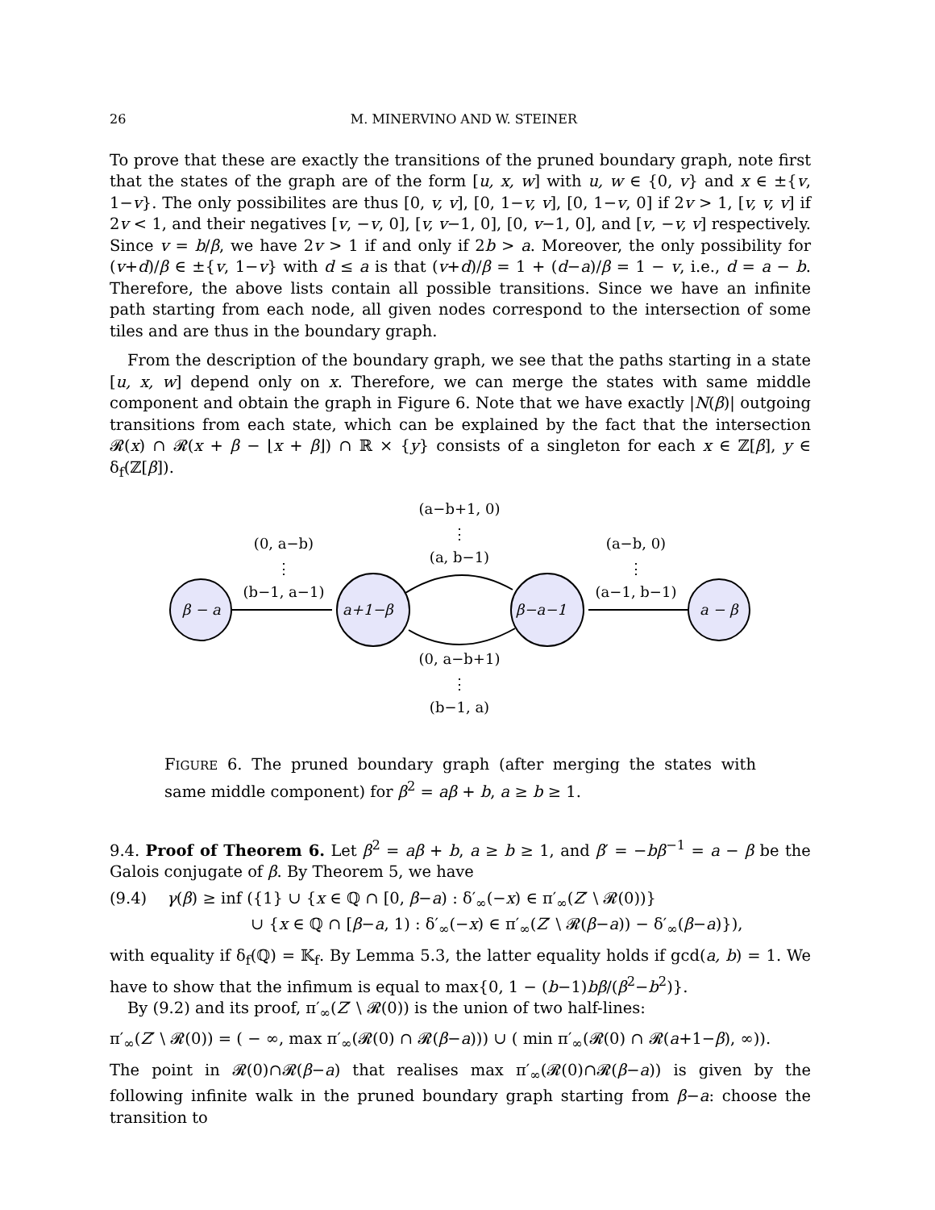26 M. MINERVINO AND W. STEINER
To prove that these are exactly the transitions of the pruned boundary graph, note first that the states of the graph are of the form [u, x, w] with u, w ∈ {0, v} and x ∈ ±{v, 1−v}. The only possibilites are thus [0, v, v], [0, 1−v, v], [0, 1−v, 0] if 2v > 1, [v, v, v] if 2v < 1, and their negatives [v, −v, 0], [v, v−1, 0], [0, v−1, 0], and [v, −v, v] respectively. Since v = b/β, we have 2v > 1 if and only if 2b > a. Moreover, the only possibility for (v+d)/β ∈ ±{v, 1−v} with d ≤ a is that (v+d)/β = 1 + (d−a)/β = 1 − v, i.e., d = a − b. Therefore, the above lists contain all possible transitions. Since we have an infinite path starting from each node, all given nodes correspond to the intersection of some tiles and are thus in the boundary graph.
From the description of the boundary graph, we see that the paths starting in a state [u, x, w] depend only on x. Therefore, we can merge the states with same middle component and obtain the graph in Figure 6. Note that we have exactly |N(β)| outgoing transitions from each state, which can be explained by the fact that the intersection 𝓡(x) ∩ 𝓡(x + β − ⌊x + β⌋) ∩ ℝ × {y} consists of a singleton for each x ∈ ℤ[β], y ∈ δ<sub>f</sub>(ℤ[β]).
β − a
a+1−β
β−a−1
a − β
(a−b+1, 0)
⋮
(a, b−1)
(0, a−b)
⋮
(b−1, a−1)
(a−b, 0)
⋮
(a−1, b−1)
(0, a−b+1)
⋮
(b−1, a)
FIGURE 6. The pruned boundary graph (after merging the states with same middle component) for β<sup>2</sup> = aβ + b, a ≥ b ≥ 1.
9.4. Proof of Theorem 6. Let β<sup>2</sup> = aβ + b, a ≥ b ≥ 1, and β′ = −bβ<sup>−1</sup> = a − β be the Galois conjugate of β. By Theorem 5, we have
(9.4) γ(β) ≥ inf ({1} ∪ {x ∈ ℚ ∩ [0, β−a) : δ′<sub>∞</sub>(−x) ∈ π′<sub>∞</sub>(Z′ \ 𝓡(0))}
∪ {x ∈ ℚ ∩ [β−a, 1) : δ′<sub>∞</sub>(−x) ∈ π′<sub>∞</sub>(Z′ \ 𝓡(β−a)) − δ′<sub>∞</sub>(β−a)}),
with equality if δ<sub>f</sub>(ℚ) = 𝕂<sub>f</sub>. By Lemma 5.3, the latter equality holds if gcd(a, b) = 1. We have to show that the infimum is equal to max{0, 1 − (b−1)bβ/(β<sup>2</sup>−b<sup>2</sup>)}.
By (9.2) and its proof, π′<sub>∞</sub>(Z′ \ 𝓡(0)) is the union of two half-lines:
π′<sub>∞</sub>(Z′ \ 𝓡(0)) = ( − ∞, max π′<sub>∞</sub>(𝓡(0) ∩ 𝓡(β−a))) ∪ ( min π′<sub>∞</sub>(𝓡(0) ∩ 𝓡(a+1−β), ∞)).
The point in 𝓡(0)∩𝓡(β−a) that realises max π′<sub>∞</sub>(𝓡(0)∩𝓡(β−a)) is given by the following infinite walk in the pruned boundary graph starting from β−a: choose the transition to